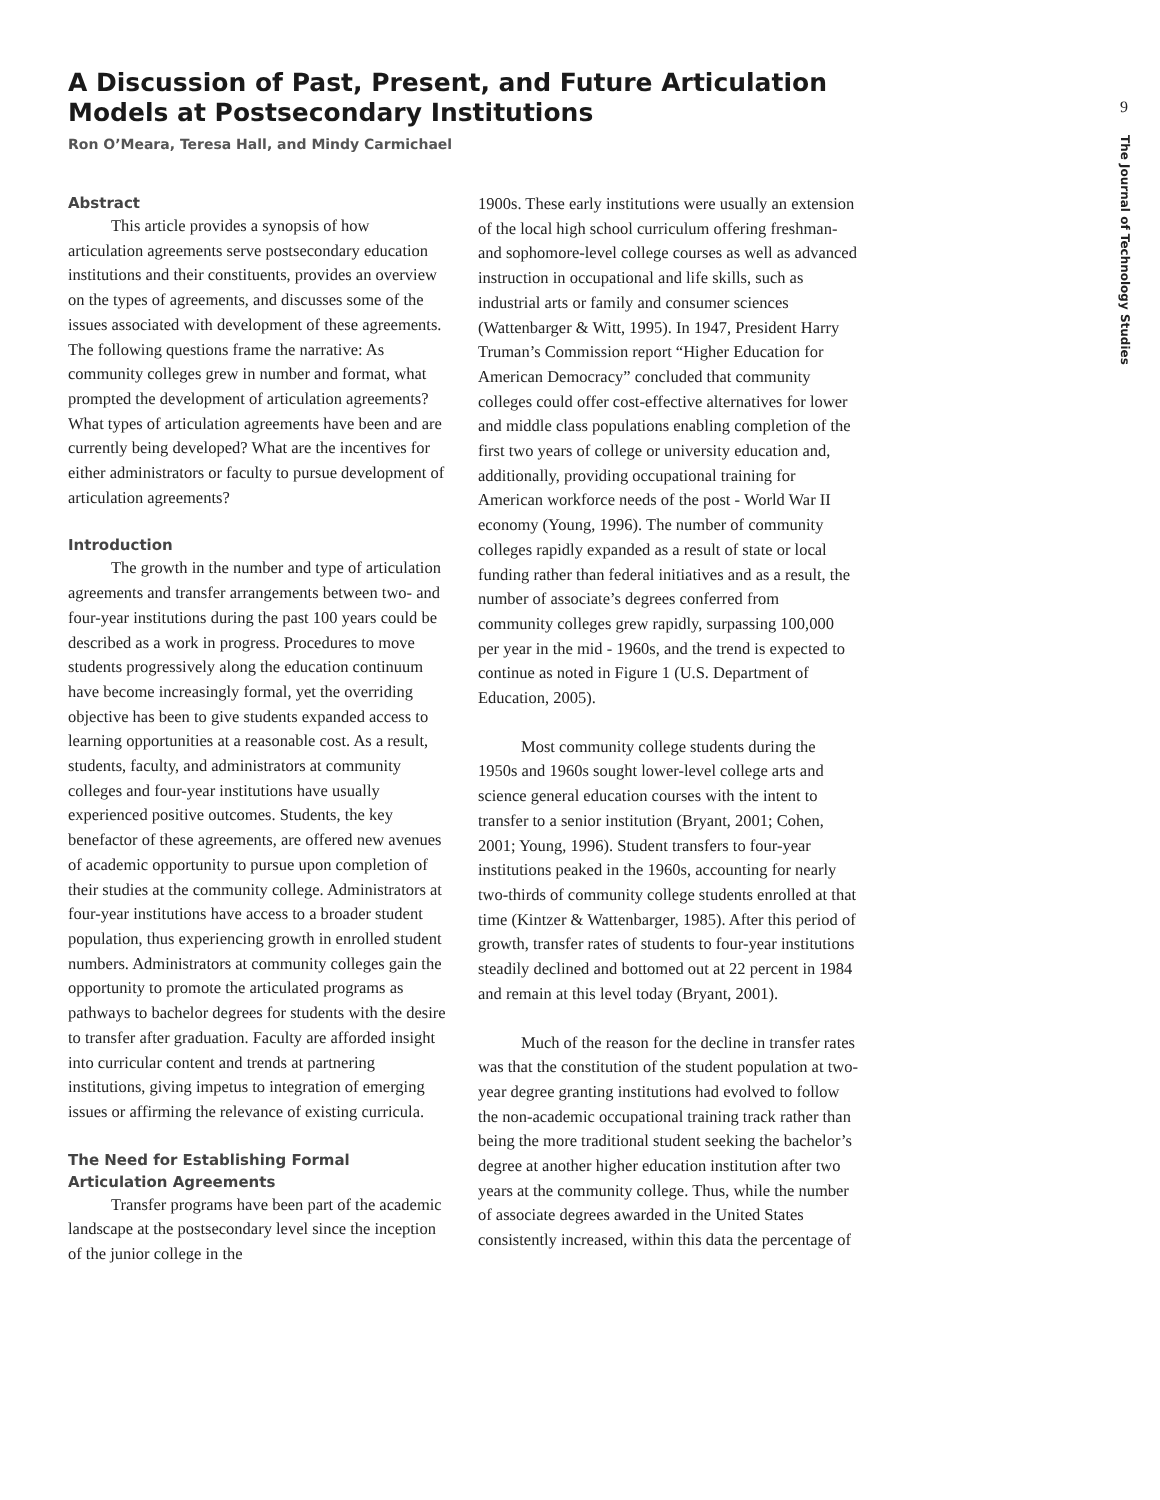9
The Journal of Technology Studies
A Discussion of Past, Present, and Future Articulation Models at Postsecondary Institutions
Ron O’Meara, Teresa Hall, and Mindy Carmichael
Abstract
This article provides a synopsis of how articulation agreements serve postsecondary education institutions and their constituents, provides an overview on the types of agreements, and discusses some of the issues associated with development of these agreements. The following questions frame the narrative: As community colleges grew in number and format, what prompted the development of articulation agreements? What types of articulation agreements have been and are currently being developed? What are the incentives for either administrators or faculty to pursue development of articulation agreements?
Introduction
The growth in the number and type of articulation agreements and transfer arrangements between two- and four-year institutions during the past 100 years could be described as a work in progress. Procedures to move students progressively along the education continuum have become increasingly formal, yet the overriding objective has been to give students expanded access to learning opportunities at a reasonable cost. As a result, students, faculty, and administrators at community colleges and four-year institutions have usually experienced positive outcomes. Students, the key benefactor of these agreements, are offered new avenues of academic opportunity to pursue upon completion of their studies at the community college. Administrators at four-year institutions have access to a broader student population, thus experiencing growth in enrolled student numbers. Administrators at community colleges gain the opportunity to promote the articulated programs as pathways to bachelor degrees for students with the desire to transfer after graduation. Faculty are afforded insight into curricular content and trends at partnering institutions, giving impetus to integration of emerging issues or affirming the relevance of existing curricula.
The Need for Establishing Formal Articulation Agreements
Transfer programs have been part of the academic landscape at the postsecondary level since the inception of the junior college in the
1900s. These early institutions were usually an extension of the local high school curriculum offering freshman- and sophomore-level college courses as well as advanced instruction in occupational and life skills, such as industrial arts or family and consumer sciences (Wattenbarger & Witt, 1995). In 1947, President Harry Truman’s Commission report “Higher Education for American Democracy” concluded that community colleges could offer cost-effective alternatives for lower and middle class populations enabling completion of the first two years of college or university education and, additionally, providing occupational training for American workforce needs of the post - World War II economy (Young, 1996). The number of community colleges rapidly expanded as a result of state or local funding rather than federal initiatives and as a result, the number of associate’s degrees conferred from community colleges grew rapidly, surpassing 100,000 per year in the mid - 1960s, and the trend is expected to continue as noted in Figure 1 (U.S. Department of Education, 2005).
Most community college students during the 1950s and 1960s sought lower-level college arts and science general education courses with the intent to transfer to a senior institution (Bryant, 2001; Cohen, 2001; Young, 1996). Student transfers to four-year institutions peaked in the 1960s, accounting for nearly two-thirds of community college students enrolled at that time (Kintzer & Wattenbarger, 1985). After this period of growth, transfer rates of students to four-year institutions steadily declined and bottomed out at 22 percent in 1984 and remain at this level today (Bryant, 2001).
Much of the reason for the decline in transfer rates was that the constitution of the student population at two-year degree granting institutions had evolved to follow the non-academic occupational training track rather than being the more traditional student seeking the bachelor’s degree at another higher education institution after two years at the community college. Thus, while the number of associate degrees awarded in the United States consistently increased, within this data the percentage of